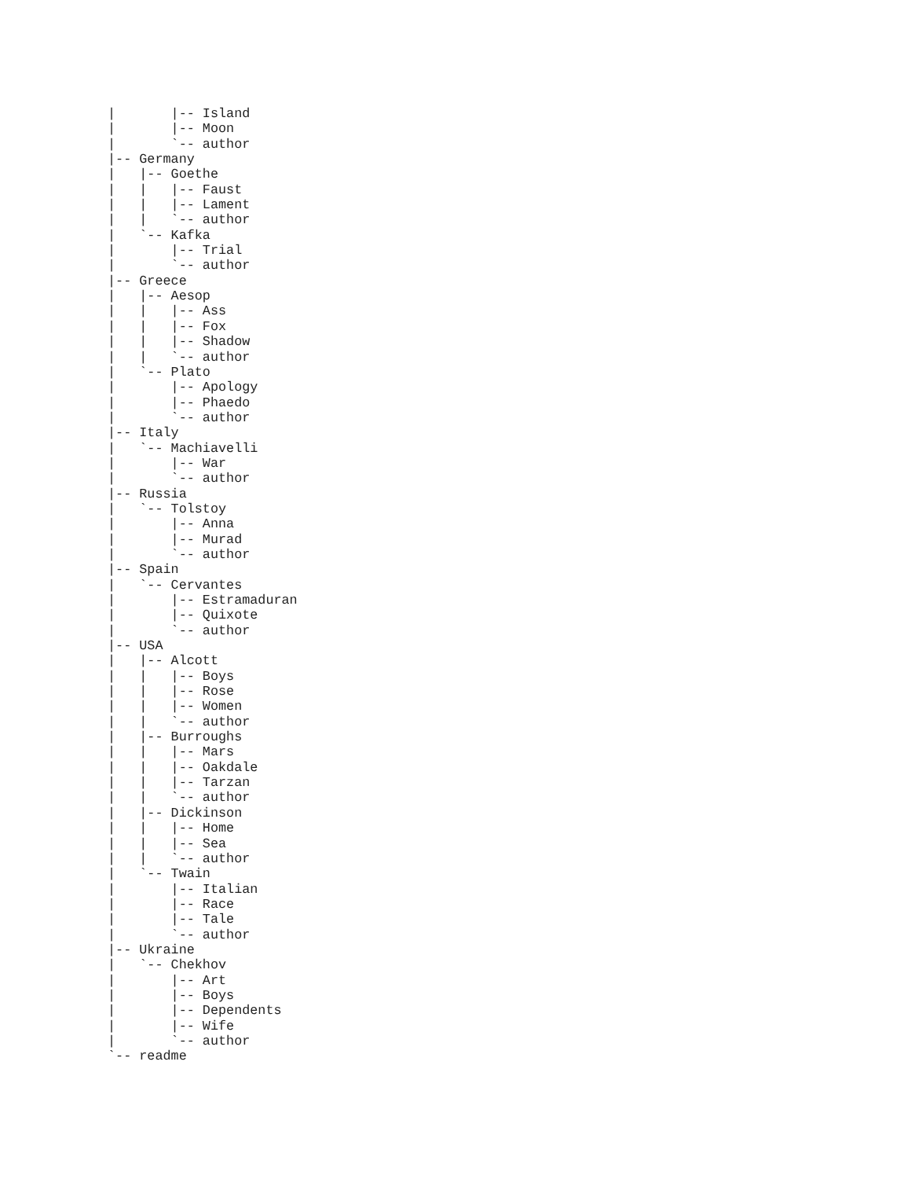|       |-- Island
|       |-- Moon
|       `-- author
|-- Germany
|   |-- Goethe
|   |   |-- Faust
|   |   |-- Lament
|   |   `-- author
|   `-- Kafka
|       |-- Trial
|       `-- author
|-- Greece
|   |-- Aesop
|   |   |-- Ass
|   |   |-- Fox
|   |   |-- Shadow
|   |   `-- author
|   `-- Plato
|       |-- Apology
|       |-- Phaedo
|       `-- author
|-- Italy
|   `-- Machiavelli
|       |-- War
|       `-- author
|-- Russia
|   `-- Tolstoy
|       |-- Anna
|       |-- Murad
|       `-- author
|-- Spain
|   `-- Cervantes
|       |-- Estramaduran
|       |-- Quixote
|       `-- author
|-- USA
|   |-- Alcott
|   |   |-- Boys
|   |   |-- Rose
|   |   |-- Women
|   |   `-- author
|   |-- Burroughs
|   |   |-- Mars
|   |   |-- Oakdale
|   |   |-- Tarzan
|   |   `-- author
|   |-- Dickinson
|   |   |-- Home
|   |   |-- Sea
|   |   `-- author
|   `-- Twain
|       |-- Italian
|       |-- Race
|       |-- Tale
|       `-- author
|-- Ukraine
|   `-- Chekhov
|       |-- Art
|       |-- Boys
|       |-- Dependents
|       |-- Wife
|       `-- author
`-- readme